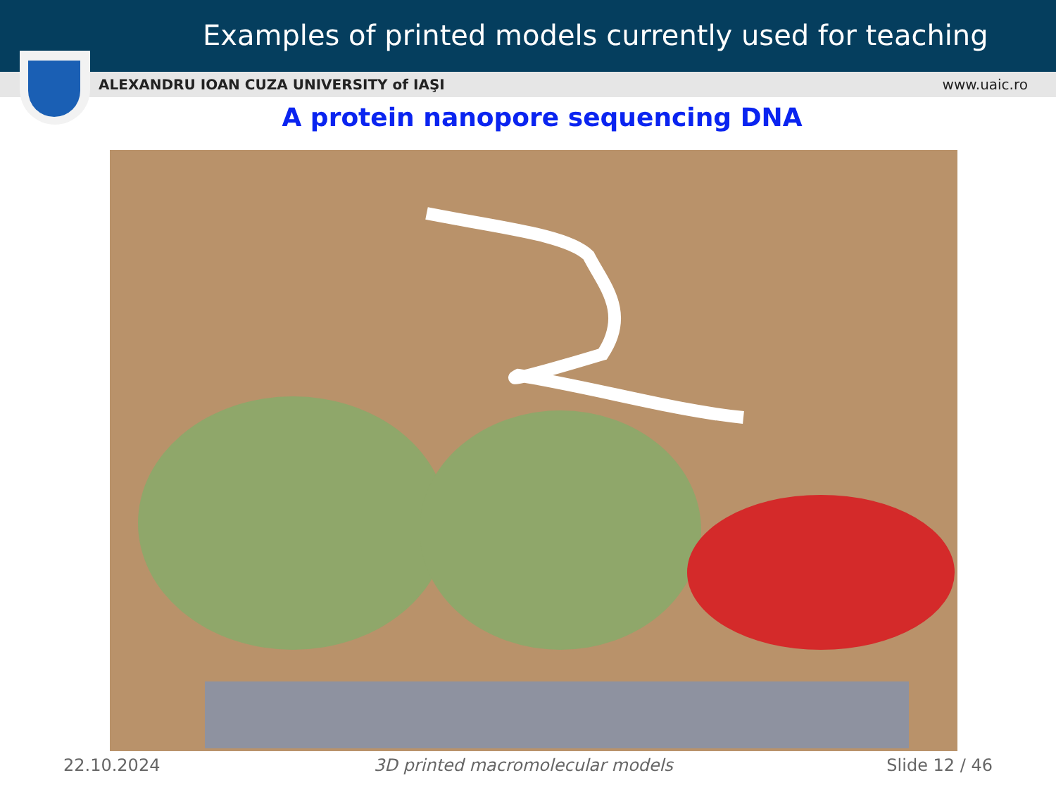Examples of printed models currently used for teaching
ALEXANDRU IOAN CUZA UNIVERSITY of IAŞI www.uaic.ro
A protein nanopore sequencing DNA
22.10.2024 3D printed macromolecular models Slide 12 / 46